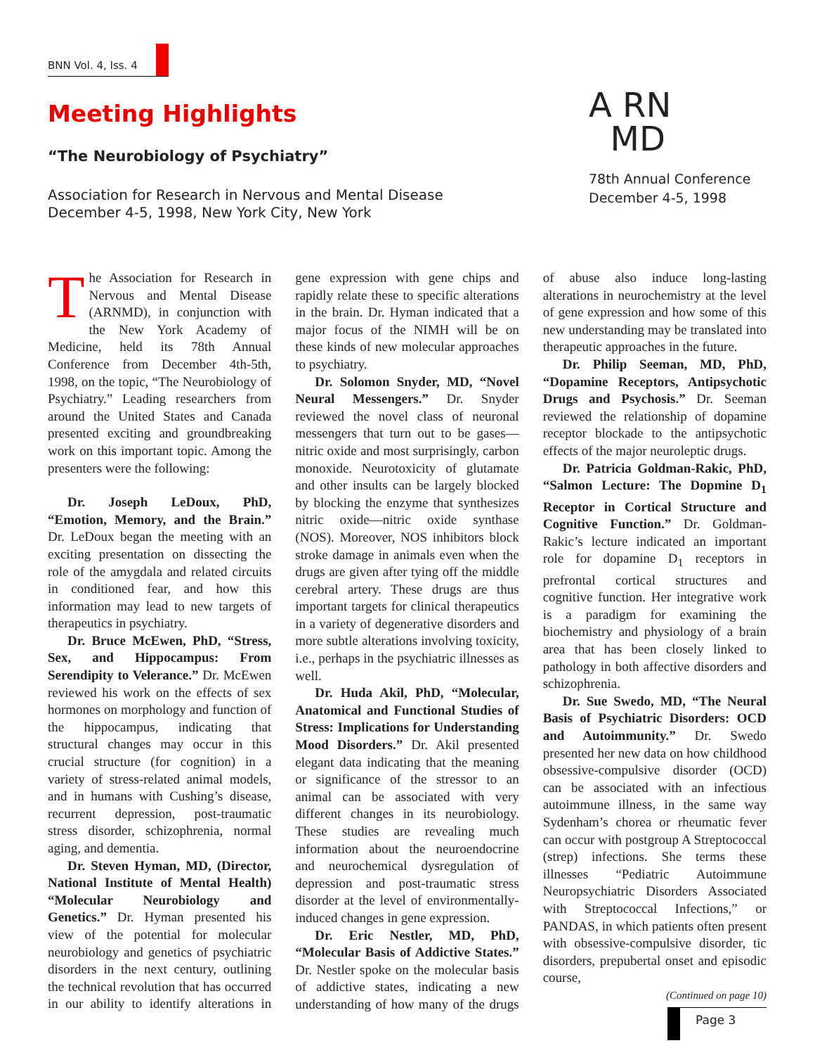BNN Vol. 4, Iss. 4
Meeting Highlights
“The Neurobiology of Psychiatry”
Association for Research in Nervous and Mental Disease
December 4-5, 1998, New York City, New York
A RN
MD
78th Annual Conference
December 4-5, 1998
The Association for Research in Nervous and Mental Disease (ARNMD), in conjunction with the New York Academy of Medicine, held its 78th Annual Conference from December 4th-5th, 1998, on the topic, “The Neurobiology of Psychiatry.” Leading researchers from around the United States and Canada presented exciting and groundbreaking work on this important topic. Among the presenters were the following:
Dr. Joseph LeDoux, PhD, “Emotion, Memory, and the Brain.” Dr. LeDoux began the meeting with an exciting presentation on dissecting the role of the amygdala and related circuits in conditioned fear, and how this information may lead to new targets of therapeutics in psychiatry.
Dr. Bruce McEwen, PhD, “Stress, Sex, and Hippocampus: From Serendipity to Velerance.” Dr. McEwen reviewed his work on the effects of sex hormones on morphology and function of the hippocampus, indicating that structural changes may occur in this crucial structure (for cognition) in a variety of stress-related animal models, and in humans with Cushing’s disease, recurrent depression, post-traumatic stress disorder, schizophrenia, normal aging, and dementia.
Dr. Steven Hyman, MD, (Director, National Institute of Mental Health) “Molecular Neurobiology and Genetics.” Dr. Hyman presented his view of the potential for molecular neurobiology and genetics of psychiatric disorders in the next century, outlining the technical revolution that has occurred in our ability to identify alterations in gene expression with gene chips and rapidly relate these to specific alterations in the brain. Dr. Hyman indicated that a major focus of the NIMH will be on these kinds of new molecular approaches to psychiatry.
Dr. Solomon Snyder, MD, “Novel Neural Messengers.” Dr. Snyder reviewed the novel class of neuronal messengers that turn out to be gases—nitric oxide and most surprisingly, carbon monoxide. Neurotoxicity of glutamate and other insults can be largely blocked by blocking the enzyme that synthesizes nitric oxide—nitric oxide synthase (NOS). Moreover, NOS inhibitors block stroke damage in animals even when the drugs are given after tying off the middle cerebral artery. These drugs are thus important targets for clinical therapeutics in a variety of degenerative disorders and more subtle alterations involving toxicity, i.e., perhaps in the psychiatric illnesses as well.
Dr. Huda Akil, PhD, “Molecular, Anatomical and Functional Studies of Stress: Implications for Understanding Mood Disorders.” Dr. Akil presented elegant data indicating that the meaning or significance of the stressor to an animal can be associated with very different changes in its neurobiology. These studies are revealing much information about the neuroendocrine and neurochemical dysregulation of depression and post-traumatic stress disorder at the level of environmentally-induced changes in gene expression.
Dr. Eric Nestler, MD, PhD, “Molecular Basis of Addictive States.” Dr. Nestler spoke on the molecular basis of addictive states, indicating a new understanding of how many of the drugs of abuse also induce long-lasting alterations in neurochemistry at the level of gene expression and how some of this new understanding may be translated into therapeutic approaches in the future.
Dr. Philip Seeman, MD, PhD, “Dopamine Receptors, Antipsychotic Drugs and Psychosis.” Dr. Seeman reviewed the relationship of dopamine receptor blockade to the antipsychotic effects of the major neuroleptic drugs.
Dr. Patricia Goldman-Rakic, PhD, “Salmon Lecture: The Dopmine D<sub>1</sub> Receptor in Cortical Structure and Cognitive Function.” Dr. Goldman-Rakic’s lecture indicated an important role for dopamine D<sub>1</sub> receptors in prefrontal cortical structures and cognitive function. Her integrative work is a paradigm for examining the biochemistry and physiology of a brain area that has been closely linked to pathology in both affective disorders and schizophrenia.
Dr. Sue Swedo, MD, “The Neural Basis of Psychiatric Disorders: OCD and Autoimmunity.” Dr. Swedo presented her new data on how childhood obsessive-compulsive disorder (OCD) can be associated with an infectious autoimmune illness, in the same way Sydenham’s chorea or rheumatic fever can occur with postgroup A Streptococcal (strep) infections. She terms these illnesses “Pediatric Autoimmune Neuropsychiatric Disorders Associated with Streptococcal Infections,” or PANDAS, in which patients often present with obsessive-compulsive disorder, tic disorders, prepubertal onset and episodic course,
(Continued on page 10)
Page 3